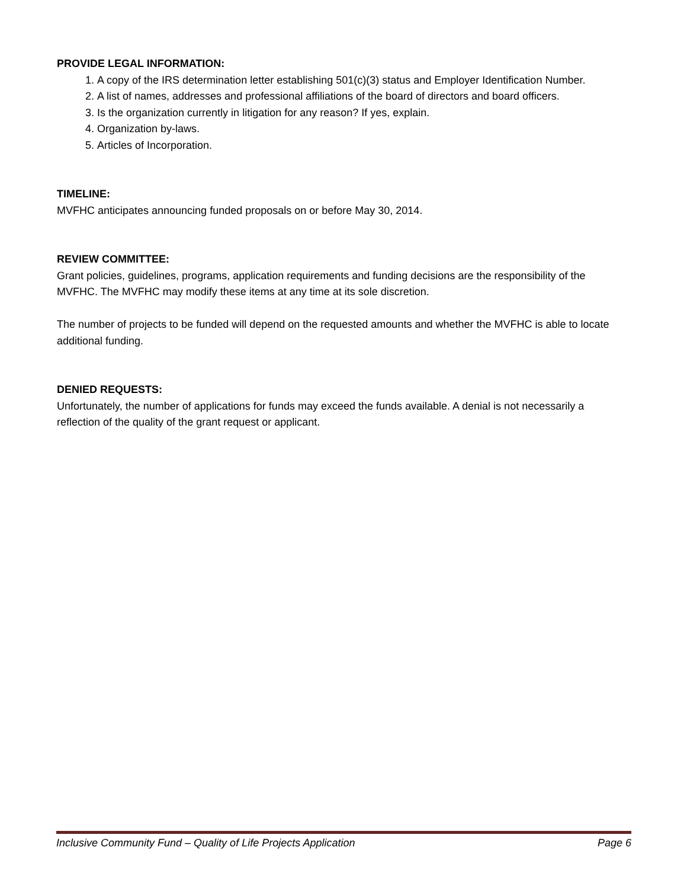PROVIDE LEGAL INFORMATION:
1. A copy of the IRS determination letter establishing 501(c)(3) status and Employer Identification Number.
2. A list of names, addresses and professional affiliations of the board of directors and board officers.
3. Is the organization currently in litigation for any reason? If yes, explain.
4. Organization by-laws.
5. Articles of Incorporation.
TIMELINE:
MVFHC anticipates announcing funded proposals on or before May 30, 2014.
REVIEW COMMITTEE:
Grant policies, guidelines, programs, application requirements and funding decisions are the responsibility of the MVFHC. The MVFHC may modify these items at any time at its sole discretion.
The number of projects to be funded will depend on the requested amounts and whether the MVFHC is able to locate additional funding.
DENIED REQUESTS:
Unfortunately, the number of applications for funds may exceed the funds available. A denial is not necessarily a reflection of the quality of the grant request or applicant.
Inclusive Community Fund – Quality of Life Projects Application Page 6